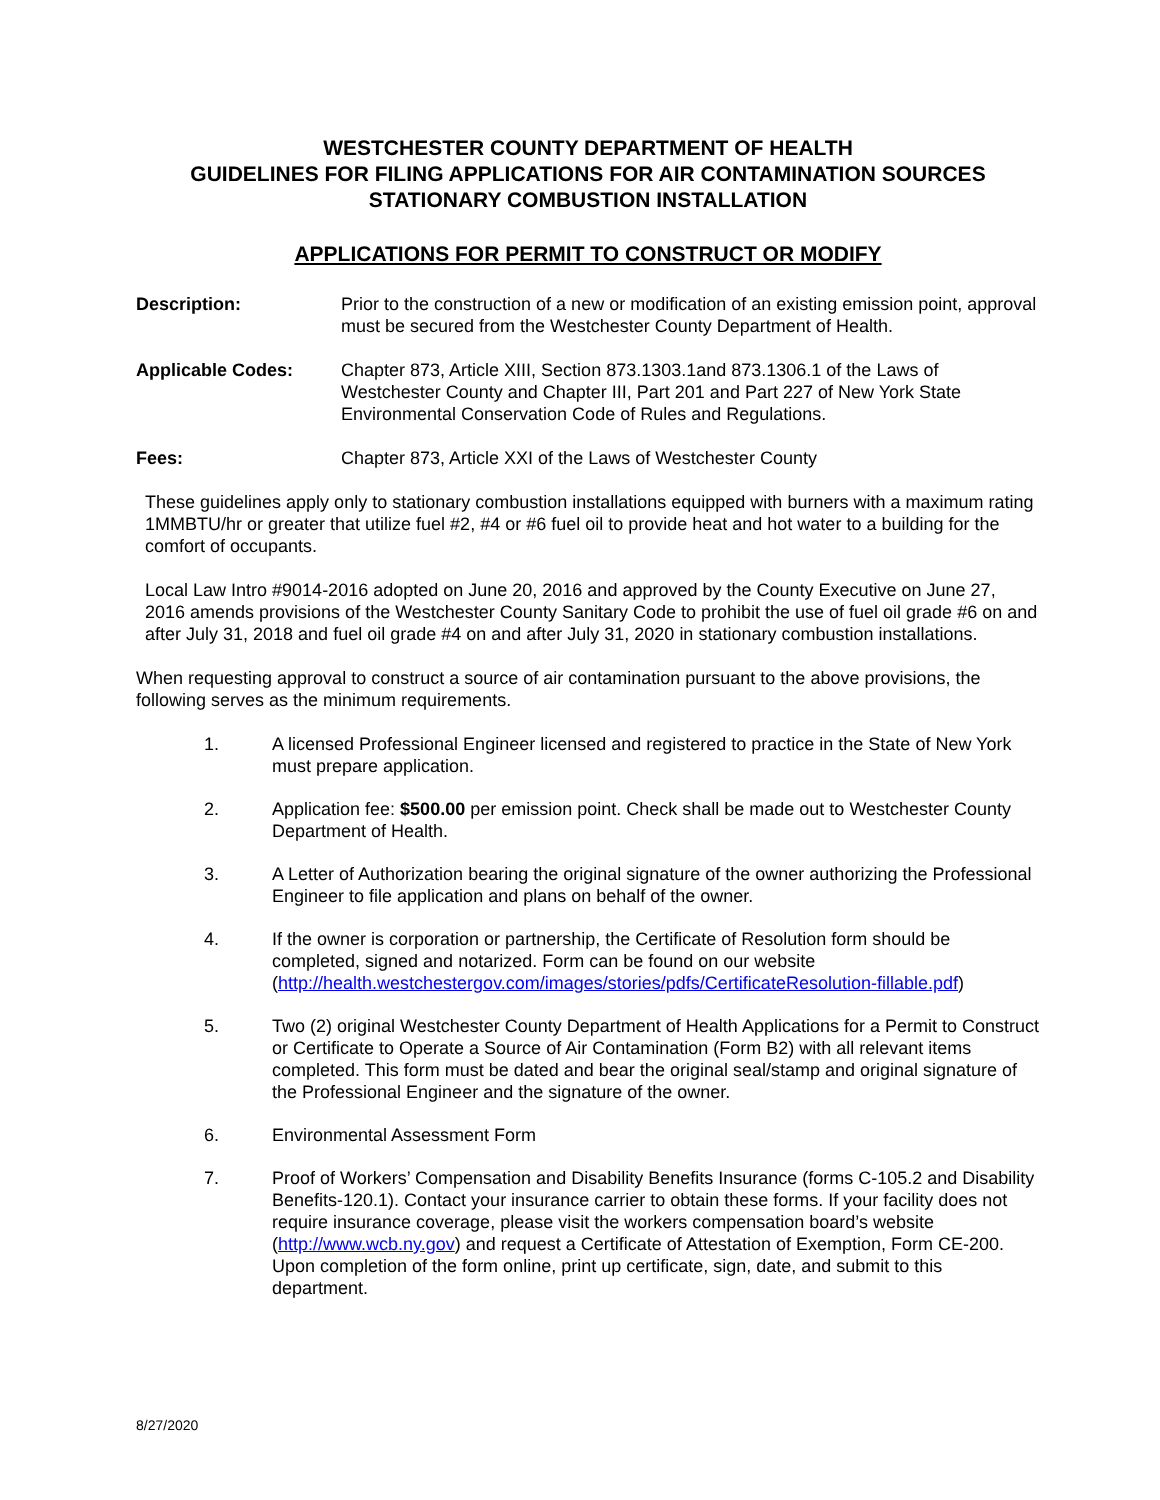WESTCHESTER COUNTY DEPARTMENT OF HEALTH
GUIDELINES FOR FILING APPLICATIONS FOR AIR CONTAMINATION SOURCES
STATIONARY COMBUSTION INSTALLATION
APPLICATIONS FOR PERMIT TO CONSTRUCT OR MODIFY
Description: Prior to the construction of a new or modification of an existing emission point, approval must be secured from the Westchester County Department of Health.
Applicable Codes: Chapter 873, Article XIII, Section 873.1303.1and 873.1306.1 of the Laws of Westchester County and Chapter III, Part 201 and Part 227 of New York State Environmental Conservation Code of Rules and Regulations.
Fees: Chapter 873, Article XXI of the Laws of Westchester County
These guidelines apply only to stationary combustion installations equipped with burners with a maximum rating 1MMBTU/hr or greater that utilize fuel #2, #4 or #6 fuel oil to provide heat and hot water to a building for the comfort of occupants.
Local Law Intro #9014-2016 adopted on June 20, 2016 and approved by the County Executive on June 27, 2016 amends provisions of the Westchester County Sanitary Code to prohibit the use of fuel oil grade #6 on and after July 31, 2018 and fuel oil grade #4 on and after July 31, 2020 in stationary combustion installations.
When requesting approval to construct a source of air contamination pursuant to the above provisions, the following serves as the minimum requirements.
1. A licensed Professional Engineer licensed and registered to practice in the State of New York must prepare application.
2. Application fee: $500.00 per emission point. Check shall be made out to Westchester County Department of Health.
3. A Letter of Authorization bearing the original signature of the owner authorizing the Professional Engineer to file application and plans on behalf of the owner.
4. If the owner is corporation or partnership, the Certificate of Resolution form should be completed, signed and notarized. Form can be found on our website (http://health.westchestergov.com/images/stories/pdfs/CertificateResolution-fillable.pdf)
5. Two (2) original Westchester County Department of Health Applications for a Permit to Construct or Certificate to Operate a Source of Air Contamination (Form B2) with all relevant items completed. This form must be dated and bear the original seal/stamp and original signature of the Professional Engineer and the signature of the owner.
6. Environmental Assessment Form
7. Proof of Workers’ Compensation and Disability Benefits Insurance (forms C-105.2 and Disability Benefits-120.1). Contact your insurance carrier to obtain these forms. If your facility does not require insurance coverage, please visit the workers compensation board’s website (http://www.wcb.ny.gov) and request a Certificate of Attestation of Exemption, Form CE-200. Upon completion of the form online, print up certificate, sign, date, and submit to this department.
8/27/2020